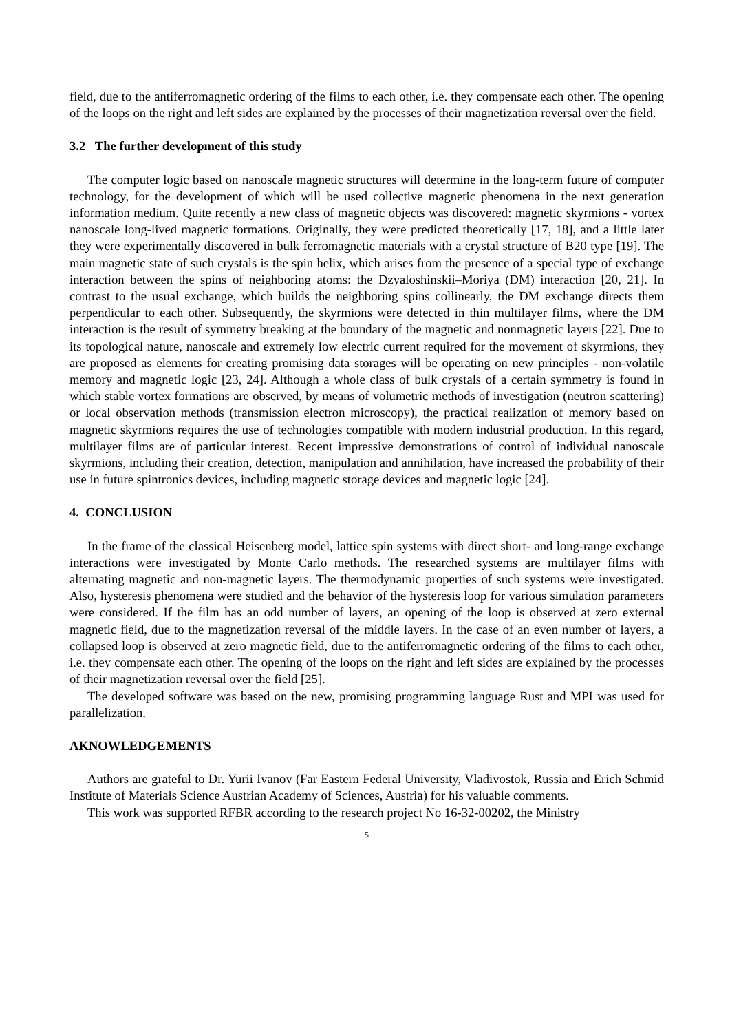field, due to the antiferromagnetic ordering of the films to each other, i.e. they compensate each other. The opening of the loops on the right and left sides are explained by the processes of their magnetization reversal over the field.
3.2 The further development of this study
The computer logic based on nanoscale magnetic structures will determine in the long-term future of computer technology, for the development of which will be used collective magnetic phenomena in the next generation information medium. Quite recently a new class of magnetic objects was discovered: magnetic skyrmions - vortex nanoscale long-lived magnetic formations. Originally, they were predicted theoretically [17, 18], and a little later they were experimentally discovered in bulk ferromagnetic materials with a crystal structure of B20 type [19]. The main magnetic state of such crystals is the spin helix, which arises from the presence of a special type of exchange interaction between the spins of neighboring atoms: the Dzyaloshinskii–Moriya (DM) interaction [20, 21]. In contrast to the usual exchange, which builds the neighboring spins collinearly, the DM exchange directs them perpendicular to each other. Subsequently, the skyrmions were detected in thin multilayer films, where the DM interaction is the result of symmetry breaking at the boundary of the magnetic and nonmagnetic layers [22]. Due to its topological nature, nanoscale and extremely low electric current required for the movement of skyrmions, they are proposed as elements for creating promising data storages will be operating on new principles - non-volatile memory and magnetic logic [23, 24]. Although a whole class of bulk crystals of a certain symmetry is found in which stable vortex formations are observed, by means of volumetric methods of investigation (neutron scattering) or local observation methods (transmission electron microscopy), the practical realization of memory based on magnetic skyrmions requires the use of technologies compatible with modern industrial production. In this regard, multilayer films are of particular interest. Recent impressive demonstrations of control of individual nanoscale skyrmions, including their creation, detection, manipulation and annihilation, have increased the probability of their use in future spintronics devices, including magnetic storage devices and magnetic logic [24].
4. CONCLUSION
In the frame of the classical Heisenberg model, lattice spin systems with direct short- and long-range exchange interactions were investigated by Monte Carlo methods. The researched systems are multilayer films with alternating magnetic and non-magnetic layers. The thermodynamic properties of such systems were investigated. Also, hysteresis phenomena were studied and the behavior of the hysteresis loop for various simulation parameters were considered. If the film has an odd number of layers, an opening of the loop is observed at zero external magnetic field, due to the magnetization reversal of the middle layers. In the case of an even number of layers, a collapsed loop is observed at zero magnetic field, due to the antiferromagnetic ordering of the films to each other, i.e. they compensate each other. The opening of the loops on the right and left sides are explained by the processes of their magnetization reversal over the field [25].
The developed software was based on the new, promising programming language Rust and MPI was used for parallelization.
AKNOWLEDGEMENTS
Authors are grateful to Dr. Yurii Ivanov (Far Eastern Federal University, Vladivostok, Russia and Erich Schmid Institute of Materials Science Austrian Academy of Sciences, Austria) for his valuable comments.
This work was supported RFBR according to the research project No 16-32-00202, the Ministry
5